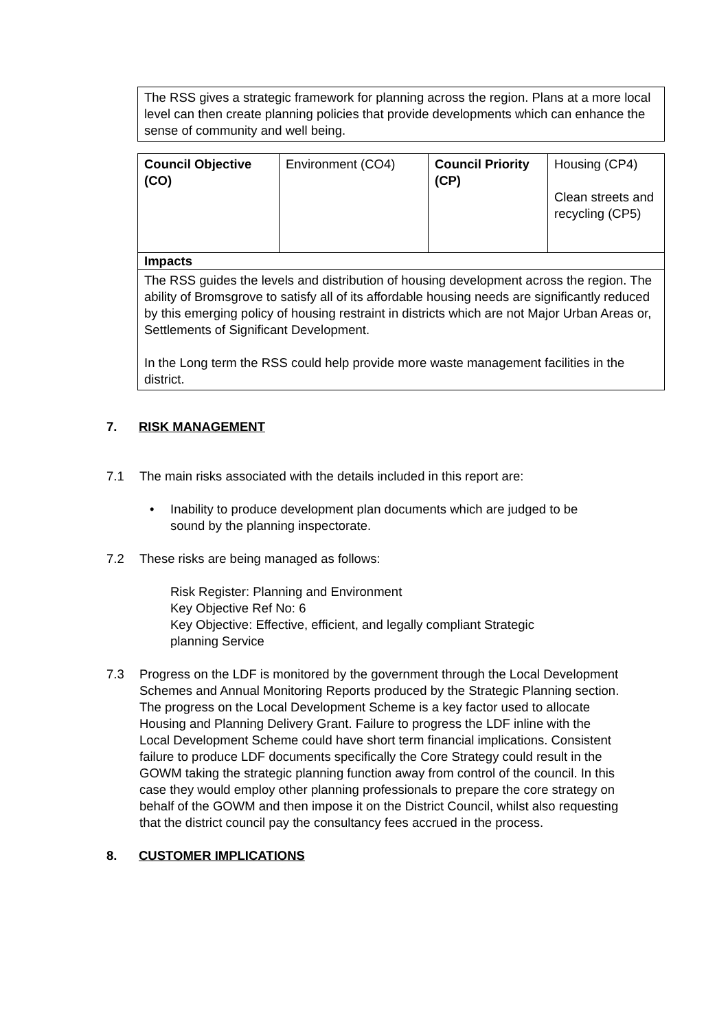| The RSS gives a strategic framework for planning across the region. Plans at a more local level can then create planning policies that provide developments which can enhance the sense of community and well being. |
| Council Objective (CO) | Environment (CO4) | Council Priority (CP) | Housing (CP4) Clean streets and recycling (CP5) |
| Impacts | | | |
| The RSS guides the levels and distribution of housing development across the region. The ability of Bromsgrove to satisfy all of its affordable housing needs are significantly reduced by this emerging policy of housing restraint in districts which are not Major Urban Areas or, Settlements of Significant Development. In the Long term the RSS could help provide more waste management facilities in the district. | | | |
7. RISK MANAGEMENT
7.1 The main risks associated with the details included in this report are:
• Inability to produce development plan documents which are judged to be sound by the planning inspectorate.
7.2 These risks are being managed as follows:
Risk Register: Planning and Environment
Key Objective Ref No: 6
Key Objective: Effective, efficient, and legally compliant Strategic
planning Service
7.3 Progress on the LDF is monitored by the government through the Local Development Schemes and Annual Monitoring Reports produced by the Strategic Planning section. The progress on the Local Development Scheme is a key factor used to allocate Housing and Planning Delivery Grant. Failure to progress the LDF inline with the Local Development Scheme could have short term financial implications. Consistent failure to produce LDF documents specifically the Core Strategy could result in the GOWM taking the strategic planning function away from control of the council. In this case they would employ other planning professionals to prepare the core strategy on behalf of the GOWM and then impose it on the District Council, whilst also requesting that the district council pay the consultancy fees accrued in the process.
8. CUSTOMER IMPLICATIONS